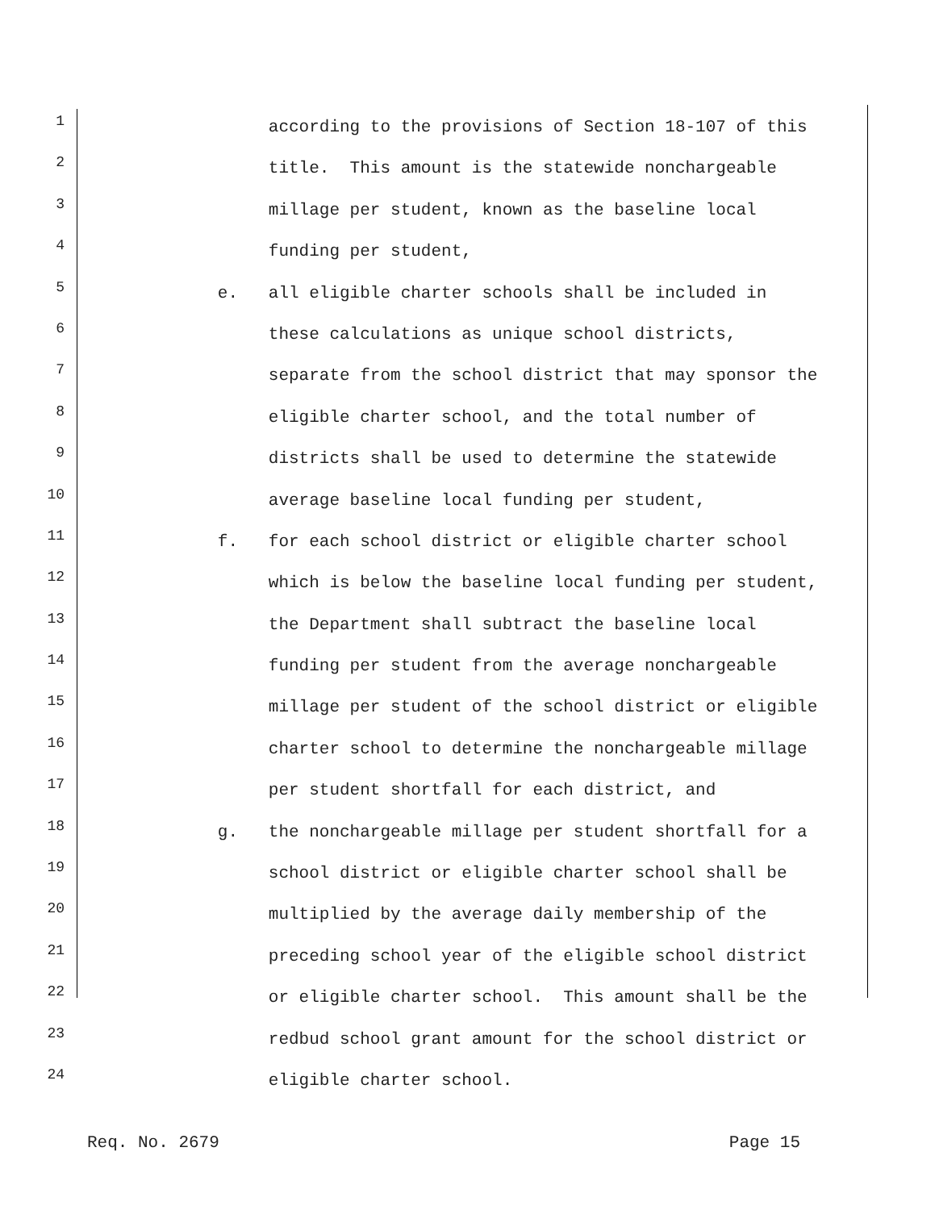1
according to the provisions of Section 18-107 of this
2
title. This amount is the statewide nonchargeable
3
millage per student, known as the baseline local
4
funding per student,
5
e. all eligible charter schools shall be included in
6
these calculations as unique school districts,
7
separate from the school district that may sponsor the
8
eligible charter school, and the total number of
9
districts shall be used to determine the statewide
10
average baseline local funding per student,
11
f. for each school district or eligible charter school
12
which is below the baseline local funding per student,
13
the Department shall subtract the baseline local
14
funding per student from the average nonchargeable
15
millage per student of the school district or eligible
16
charter school to determine the nonchargeable millage
17
per student shortfall for each district, and
18
g. the nonchargeable millage per student shortfall for a
19
school district or eligible charter school shall be
20
multiplied by the average daily membership of the
21
preceding school year of the eligible school district
22
or eligible charter school. This amount shall be the
23
redbud school grant amount for the school district or
24
eligible charter school.
Req. No. 2679 Page 15